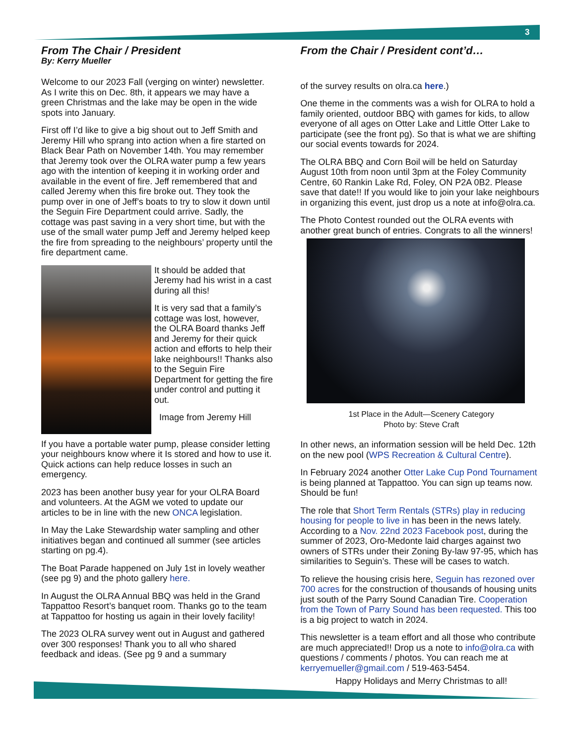3
From The Chair / President
By: Kerry Mueller
Welcome to our 2023 Fall (verging on winter) newsletter. As I write this on Dec. 8th, it appears we may have a green Christmas and the lake may be open in the wide spots into January.
First off I’d like to give a big shout out to Jeff Smith and Jeremy Hill who sprang into action when a fire started on Black Bear Path on November 14th. You may remember that Jeremy took over the OLRA water pump a few years ago with the intention of keeping it in working order and available in the event of fire. Jeff remembered that and called Jeremy when this fire broke out. They took the pump over in one of Jeff’s boats to try to slow it down until the Seguin Fire Department could arrive. Sadly, the cottage was past saving in a very short time, but with the use of the small water pump Jeff and Jeremy helped keep the fire from spreading to the neighbours’ property until the fire department came.
It should be added that Jeremy had his wrist in a cast during all this!
It is very sad that a family’s cottage was lost, however, the OLRA Board thanks Jeff and Jeremy for their quick action and efforts to help their lake neighbours!! Thanks also to the Seguin Fire Department for getting the fire under control and putting it out.
Image from Jeremy Hill
If you have a portable water pump, please consider letting your neighbours know where it Is stored and how to use it. Quick actions can help reduce losses in such an emergency.
2023 has been another busy year for your OLRA Board and volunteers. At the AGM we voted to update our articles to be in line with the new ONCA legislation.
In May the Lake Stewardship water sampling and other initiatives began and continued all summer (see articles starting on pg.4).
The Boat Parade happened on July 1st in lovely weather (see pg 9) and the photo gallery here.
In August the OLRA Annual BBQ was held in the Grand Tappattoo Resort’s banquet room. Thanks go to the team at Tappattoo for hosting us again in their lovely facility!
The 2023 OLRA survey went out in August and gathered over 300 responses! Thank you to all who shared feedback and ideas. (See pg 9 and a summary
From the Chair / President cont’d…
of the survey results on olra.ca here.)
One theme in the comments was a wish for OLRA to hold a family oriented, outdoor BBQ with games for kids, to allow everyone of all ages on Otter Lake and Little Otter Lake to participate (see the front pg). So that is what we are shifting our social events towards for 2024.
The OLRA BBQ and Corn Boil will be held on Saturday August 10th from noon until 3pm at the Foley Community Centre, 60 Rankin Lake Rd, Foley, ON P2A 0B2. Please save that date!! If you would like to join your lake neighbours in organizing this event, just drop us a note at info@olra.ca.
The Photo Contest rounded out the OLRA events with another great bunch of entries. Congrats to all the winners!
1st Place in the Adult—Scenery Category
Photo by: Steve Craft
In other news, an information session will be held Dec. 12th on the new pool (WPS Recreation & Cultural Centre).
In February 2024 another Otter Lake Cup Pond Tournament is being planned at Tappattoo. You can sign up teams now. Should be fun!
The role that Short Term Rentals (STRs) play in reducing housing for people to live in has been in the news lately. According to a Nov. 22nd 2023 Facebook post, during the summer of 2023, Oro-Medonte laid charges against two owners of STRs under their Zoning By-law 97-95, which has similarities to Seguin’s. These will be cases to watch.
To relieve the housing crisis here, Seguin has rezoned over 700 acres for the construction of thousands of housing units just south of the Parry Sound Canadian Tire. Cooperation from the Town of Parry Sound has been requested. This too is a big project to watch in 2024.
This newsletter is a team effort and all those who contribute are much appreciated!! Drop us a note to info@olra.ca with questions / comments / photos. You can reach me at kerryemueller@gmail.com / 519-463-5454.
Happy Holidays and Merry Christmas to all!